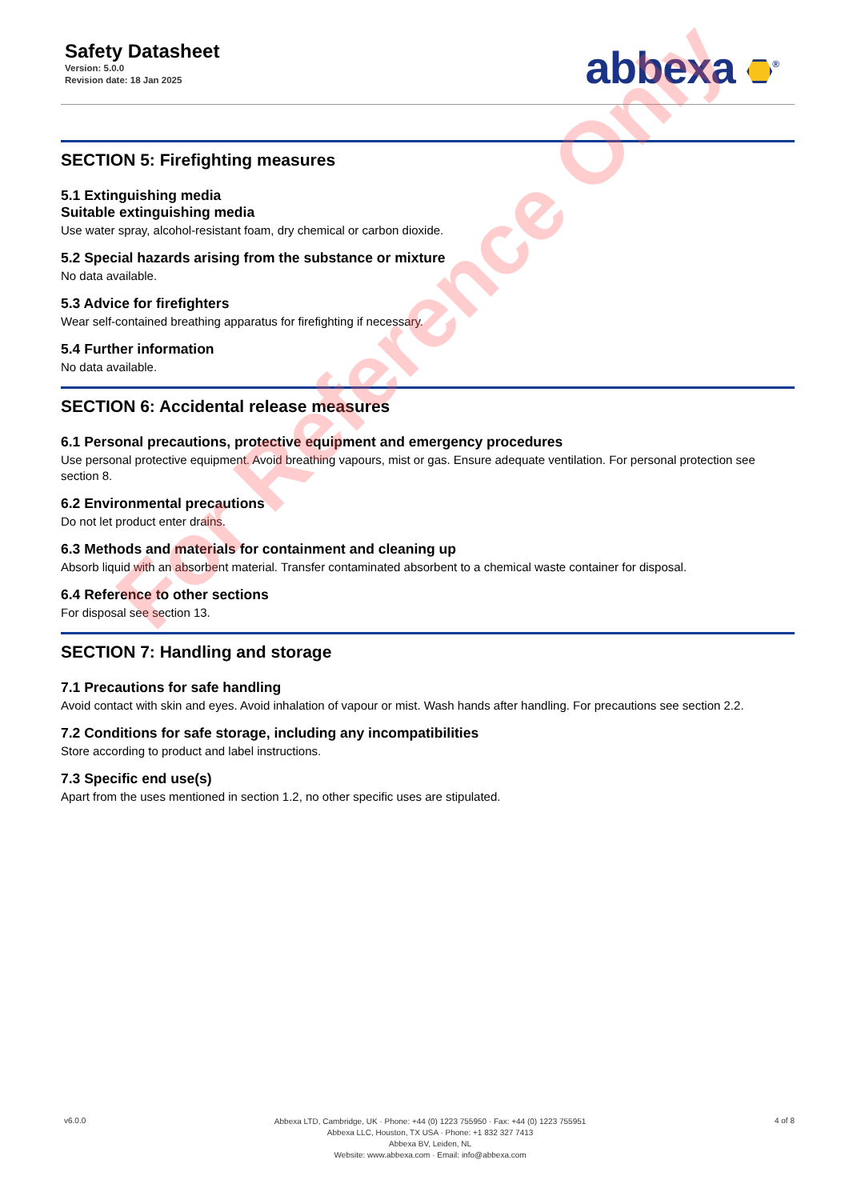Safety Datasheet
Version: 5.0.0
Revision date: 18 Jan 2025
abbexa <sup>®</sup>
SECTION 5: Firefighting measures
5.1 Extinguishing media
Suitable extinguishing media
Use water spray, alcohol-resistant foam, dry chemical or carbon dioxide.
5.2 Special hazards arising from the substance or mixture
No data available.
5.3 Advice for firefighters
Wear self-contained breathing apparatus for firefighting if necessary.
5.4 Further information
No data available.
SECTION 6: Accidental release measures
6.1 Personal precautions, protective equipment and emergency procedures
Use personal protective equipment. Avoid breathing vapours, mist or gas. Ensure adequate ventilation. For personal protection see section 8.
6.2 Environmental precautions
Do not let product enter drains.
6.3 Methods and materials for containment and cleaning up
Absorb liquid with an absorbent material. Transfer contaminated absorbent to a chemical waste container for disposal.
6.4 Reference to other sections
For disposal see section 13.
SECTION 7: Handling and storage
7.1 Precautions for safe handling
Avoid contact with skin and eyes. Avoid inhalation of vapour or mist. Wash hands after handling. For precautions see section 2.2.
7.2 Conditions for safe storage, including any incompatibilities
Store according to product and label instructions.
7.3 Specific end use(s)
Apart from the uses mentioned in section 1.2, no other specific uses are stipulated.
For Reference Only
v6.0.0
Abbexa LTD, Cambridge, UK · Phone: +44 (0) 1223 755950 · Fax: +44 (0) 1223 755951
Abbexa LLC, Houston, TX USA · Phone: +1 832 327 7413
Abbexa BV, Leiden, NL
Website: www.abbexa.com · Email: info@abbexa.com
4 of 8